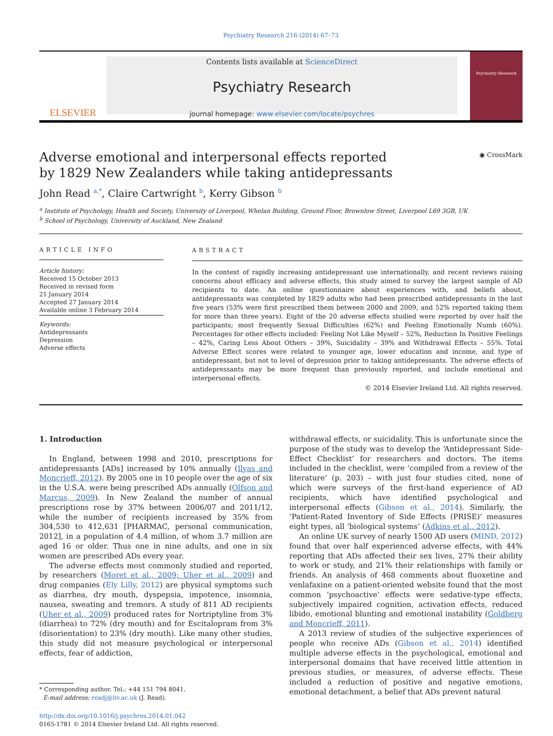Psychiatry Research 216 (2014) 67–73
ELSEVIER
Contents lists available at ScienceDirect
Psychiatry Research
journal homepage: www.elsevier.com/locate/psychres
Psychiatry Research
Adverse emotional and interpersonal effects reported
by 1829 New Zealanders while taking antidepressants
◉ CrossMark
John Read <sup>a,*</sup>, Claire Cartwright <sup>b</sup>, Kerry Gibson <sup>b</sup>
<sup>a</sup> Institute of Psychology, Health and Society, University of Liverpool, Whelan Building, Ground Floor, Brownlow Street, Liverpool L69 3GB, UK
<sup>b</sup> School of Psychology, University of Auckland, New Zealand
ARTICLE INFO
Article history:
Received 15 October 2013
Received in revised form
21 January 2014
Accepted 27 January 2014
Available online 3 February 2014
Keywords:
Antidepressants
Depression
Adverse effects
ABSTRACT
In the context of rapidly increasing antidepressant use internationally, and recent reviews raising concerns about efficacy and adverse effects, this study aimed to survey the largest sample of AD recipients to date. An online questionnaire about experiences with, and beliefs about, antidepressants was completed by 1829 adults who had been prescribed antidepressants in the last five years (53% were first prescribed them between 2000 and 2009, and 52% reported taking them for more than three years). Eight of the 20 adverse effects studied were reported by over half the participants; most frequently Sexual Difficulties (62%) and Feeling Emotionally Numb (60%). Percentages for other effects included: Feeling Not Like Myself – 52%, Reduction In Positive Feelings – 42%, Caring Less About Others – 39%, Suicidality – 39% and Withdrawal Effects – 55%. Total Adverse Effect scores were related to younger age, lower education and income, and type of antidepressant, but not to level of depression prior to taking antidepressants. The adverse effects of antidepressants may be more frequent than previously reported, and include emotional and interpersonal effects.
© 2014 Elsevier Ireland Ltd. All rights reserved.
1. Introduction
In England, between 1998 and 2010, prescriptions for antidepressants [ADs] increased by 10% annually (Ilyas and Moncrieff, 2012). By 2005 one in 10 people over the age of six in the U.S.A. were being prescribed ADs annually (Olfson and Marcus, 2009). In New Zealand the number of annual prescriptions rose by 37% between 2006/07 and 2011/12, while the number of recipients increased by 35% from 304,530 to 412,631 [PHARMAC, personal communication, 2012], in a population of 4.4 million, of whom 3.7 million are aged 16 or older. Thus one in nine adults, and one in six women are prescribed ADs every year.
The adverse effects most commonly studied and reported, by researchers (Moret et al., 2009; Uher et al., 2009) and drug companies (Ely Lilly, 2012) are physical symptoms such as diarrhea, dry mouth, dyspepsia, impotence, insomnia, nausea, sweating and tremors. A study of 811 AD recipients (Uher et al., 2009) produced rates for Nortriptyline from 3% (diarrhea) to 72% (dry mouth) and for Escitalopram from 3% (disorientation) to 23% (dry mouth). Like many other studies, this study did not measure psychological or interpersonal effects, fear of addiction,
* Corresponding author. Tel.: +44 151 794 8041.
E-mail address: readj@liv.ac.uk (J. Read).
http://dx.doi.org/10.1016/j.psychres.2014.01.042
0165-1781 © 2014 Elsevier Ireland Ltd. All rights reserved.
withdrawal effects, or suicidality. This is unfortunate since the purpose of the study was to develop the ‘Antidepressant Side-Effect Checklist’ for researchers and doctors. The items included in the checklist, were ‘compiled from a review of the literature’ (p. 203) – with just four studies cited, none of which were surveys of the first-hand experience of AD recipients, which have identified psychological and interpersonal effects (Gibson et al., 2014). Similarly, the ‘Patient-Rated Inventory of Side Effects (PRISE)’ measures eight types, all ‘biological systems’ (Adkins et al., 2012).
An online UK survey of nearly 1500 AD users (MIND, 2012) found that over half experienced adverse effects, with 44% reporting that ADs affected their sex lives, 27% their ability to work or study, and 21% their relationships with family or friends. An analysis of 468 comments about fluoxetine and venlafaxine on a patient-oriented website found that the most common ‘psychoactive’ effects were sedative-type effects, subjectively impaired cognition, activation effects, reduced libido, emotional blunting and emotional instability (Goldberg and Moncrieff, 2011).
A 2013 review of studies of the subjective experiences of people who receive ADs (Gibson et al., 2014) identified multiple adverse effects in the psychological, emotional and interpersonal domains that have received little attention in previous studies, or measures, of adverse effects. These included a reduction of positive and negative emotions, emotional detachment, a belief that ADs prevent natural